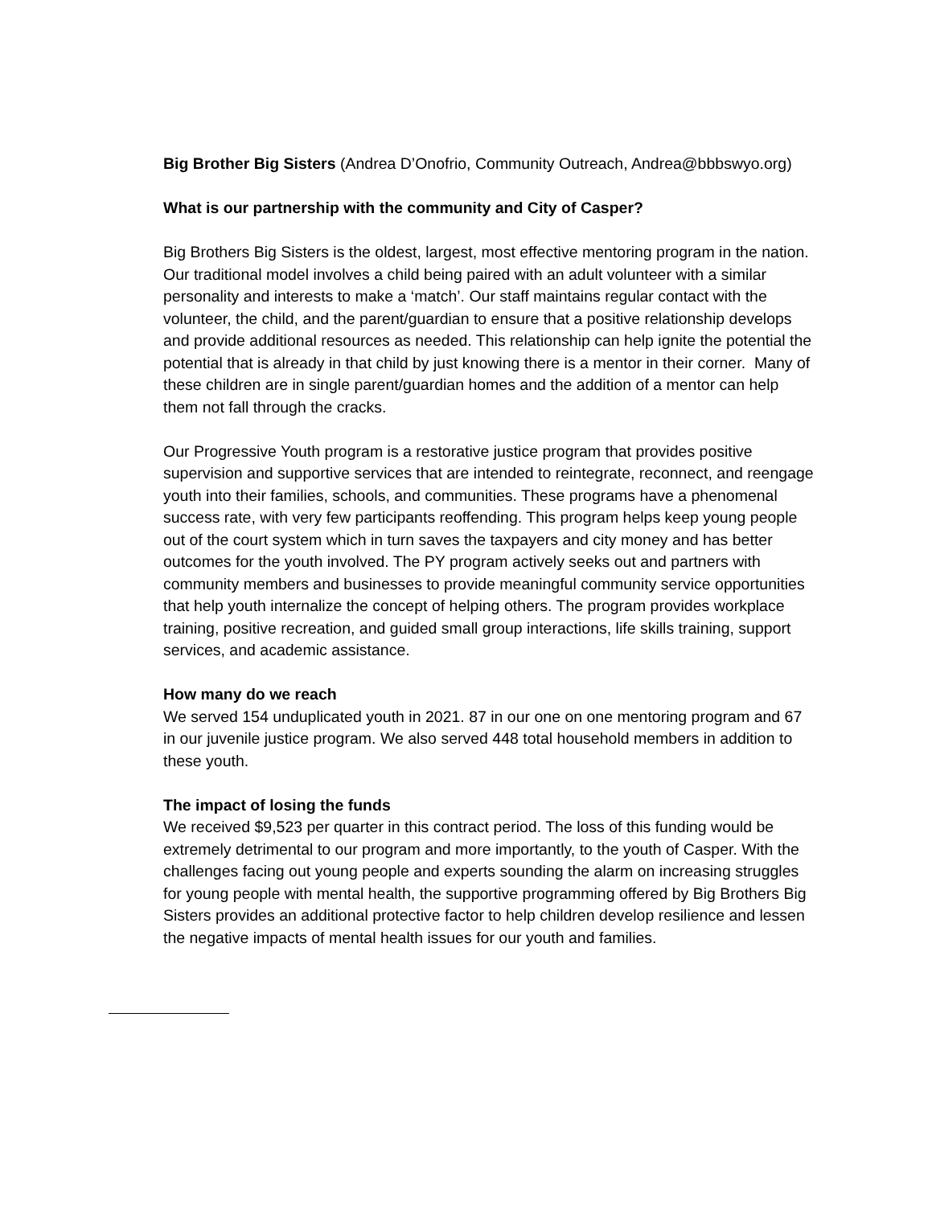Big Brother Big Sisters (Andrea D’Onofrio, Community Outreach, Andrea@bbbswyo.org)
What is our partnership with the community and City of Casper?
Big Brothers Big Sisters is the oldest, largest, most effective mentoring program in the nation. Our traditional model involves a child being paired with an adult volunteer with a similar personality and interests to make a ‘match’. Our staff maintains regular contact with the volunteer, the child, and the parent/guardian to ensure that a positive relationship develops and provide additional resources as needed. This relationship can help ignite the potential the potential that is already in that child by just knowing there is a mentor in their corner. Many of these children are in single parent/guardian homes and the addition of a mentor can help them not fall through the cracks.
Our Progressive Youth program is a restorative justice program that provides positive supervision and supportive services that are intended to reintegrate, reconnect, and reengage youth into their families, schools, and communities. These programs have a phenomenal success rate, with very few participants reoffending. This program helps keep young people out of the court system which in turn saves the taxpayers and city money and has better outcomes for the youth involved. The PY program actively seeks out and partners with community members and businesses to provide meaningful community service opportunities that help youth internalize the concept of helping others. The program provides workplace training, positive recreation, and guided small group interactions, life skills training, support services, and academic assistance.
How many do we reach
We served 154 unduplicated youth in 2021. 87 in our one on one mentoring program and 67 in our juvenile justice program. We also served 448 total household members in addition to these youth.
The impact of losing the funds
We received $9,523 per quarter in this contract period. The loss of this funding would be extremely detrimental to our program and more importantly, to the youth of Casper. With the challenges facing out young people and experts sounding the alarm on increasing struggles for young people with mental health, the supportive programming offered by Big Brothers Big Sisters provides an additional protective factor to help children develop resilience and lessen the negative impacts of mental health issues for our youth and families.